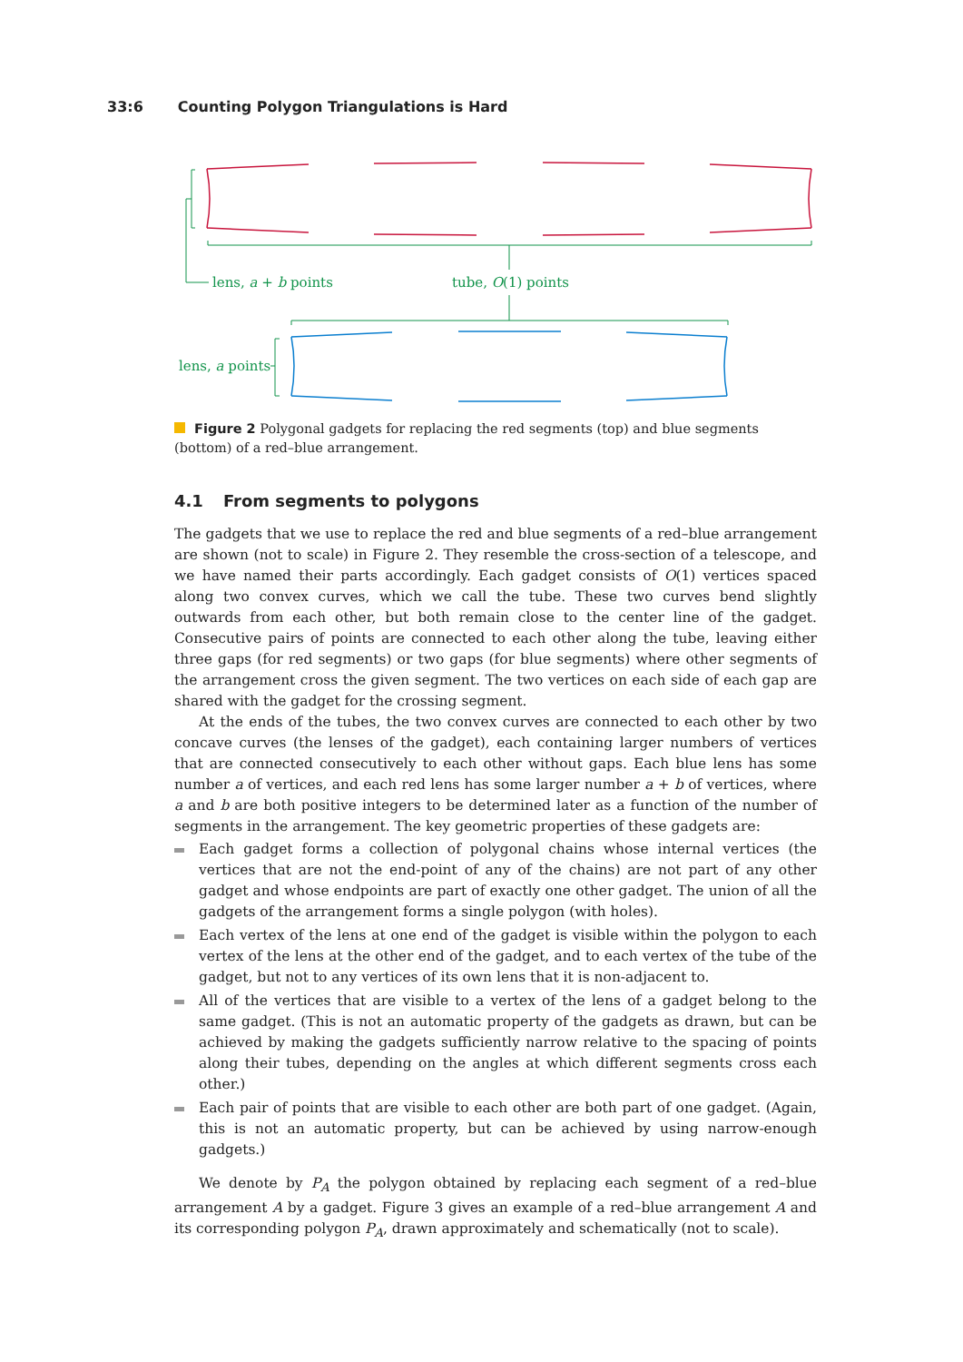33:6 Counting Polygon Triangulations is Hard
lens, a + b points
tube, O(1) points
lens, a points
Figure 2 Polygonal gadgets for replacing the red segments (top) and blue segments (bottom) of a red–blue arrangement.
4.1 From segments to polygons
The gadgets that we use to replace the red and blue segments of a red–blue arrangement are shown (not to scale) in Figure 2. They resemble the cross-section of a telescope, and we have named their parts accordingly. Each gadget consists of O(1) vertices spaced along two convex curves, which we call the tube. These two curves bend slightly outwards from each other, but both remain close to the center line of the gadget. Consecutive pairs of points are connected to each other along the tube, leaving either three gaps (for red segments) or two gaps (for blue segments) where other segments of the arrangement cross the given segment. The two vertices on each side of each gap are shared with the gadget for the crossing segment.
At the ends of the tubes, the two convex curves are connected to each other by two concave curves (the lenses of the gadget), each containing larger numbers of vertices that are connected consecutively to each other without gaps. Each blue lens has some number a of vertices, and each red lens has some larger number a + b of vertices, where a and b are both positive integers to be determined later as a function of the number of segments in the arrangement. The key geometric properties of these gadgets are:
Each gadget forms a collection of polygonal chains whose internal vertices (the vertices that are not the end-point of any of the chains) are not part of any other gadget and whose endpoints are part of exactly one other gadget. The union of all the gadgets of the arrangement forms a single polygon (with holes).
Each vertex of the lens at one end of the gadget is visible within the polygon to each vertex of the lens at the other end of the gadget, and to each vertex of the tube of the gadget, but not to any vertices of its own lens that it is non-adjacent to.
All of the vertices that are visible to a vertex of the lens of a gadget belong to the same gadget. (This is not an automatic property of the gadgets as drawn, but can be achieved by making the gadgets sufficiently narrow relative to the spacing of points along their tubes, depending on the angles at which different segments cross each other.)
Each pair of points that are visible to each other are both part of one gadget. (Again, this is not an automatic property, but can be achieved by using narrow-enough gadgets.)
We denote by P<sub>A</sub> the polygon obtained by replacing each segment of a red–blue arrangement A by a gadget. Figure 3 gives an example of a red–blue arrangement A and its corresponding polygon P<sub>A</sub>, drawn approximately and schematically (not to scale).